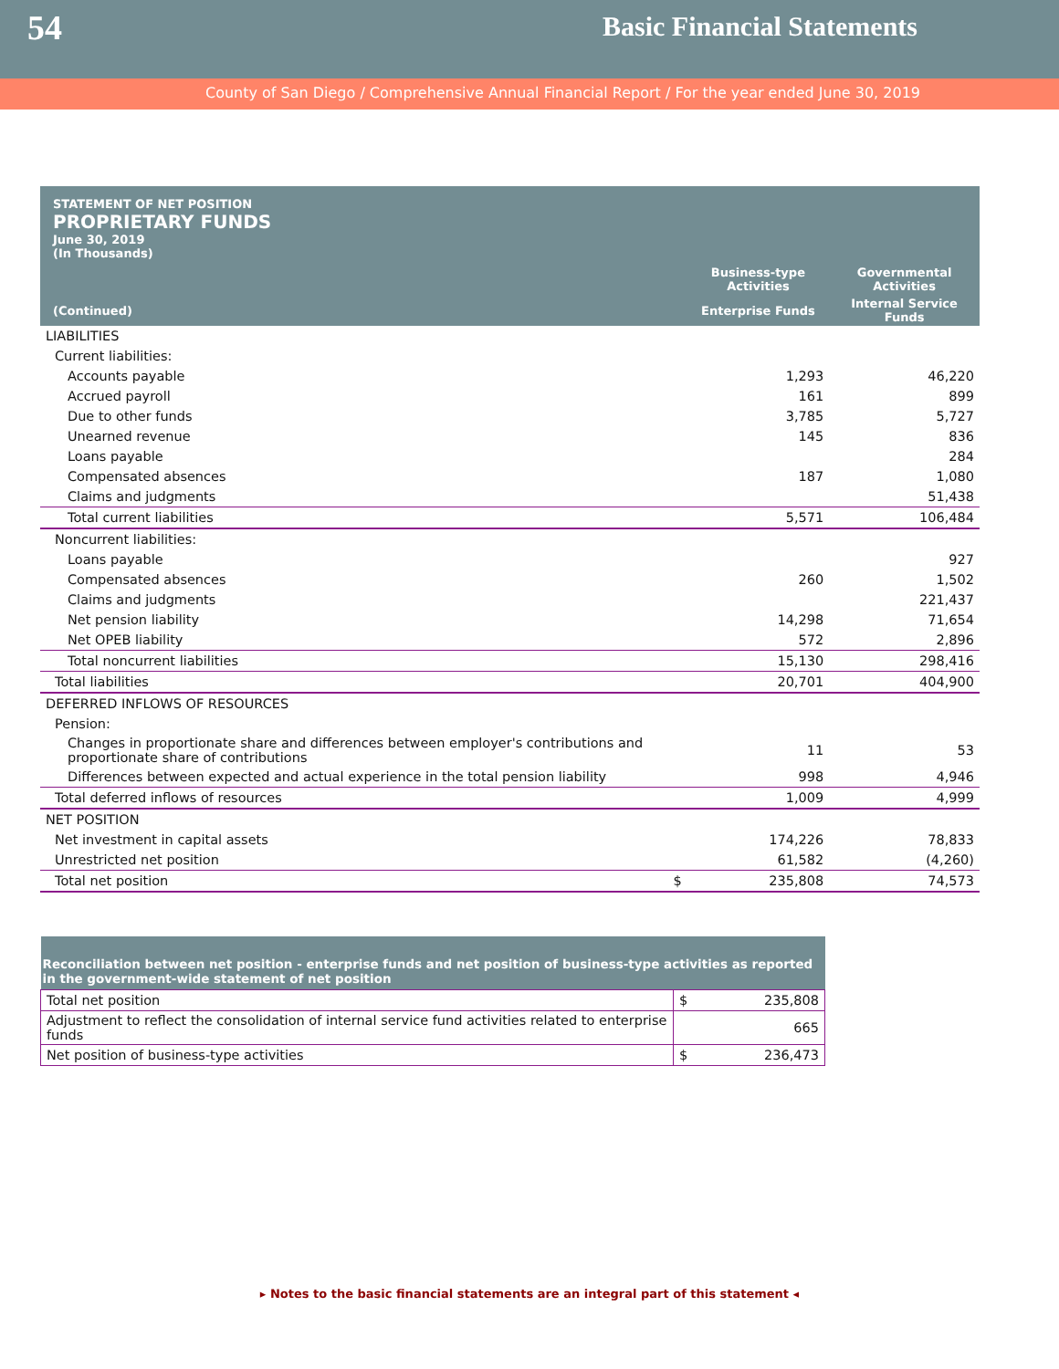54
Basic Financial Statements
County of San Diego / Comprehensive Annual Financial Report / For the year ended June 30, 2019
| STATEMENT OF NET POSITION PROPRIETARY FUNDS June 30, 2019 (In Thousands) | | | |
| | | Business-type Activities | Governmental Activities |
| (Continued) | | Enterprise Funds | Internal Service Funds |
| LIABILITIES | | | |
| Current liabilities: | | | |
| Accounts payable | | 1,293 | 46,220 |
| Accrued payroll | | 161 | 899 |
| Due to other funds | | 3,785 | 5,727 |
| Unearned revenue | | 145 | 836 |
| Loans payable | | | 284 |
| Compensated absences | | 187 | 1,080 |
| Claims and judgments | | | 51,438 |
| Total current liabilities | | 5,571 | 106,484 |
| Noncurrent liabilities: | | | |
| Loans payable | | | 927 |
| Compensated absences | | 260 | 1,502 |
| Claims and judgments | | | 221,437 |
| Net pension liability | | 14,298 | 71,654 |
| Net OPEB liability | | 572 | 2,896 |
| Total noncurrent liabilities | | 15,130 | 298,416 |
| Total liabilities | | 20,701 | 404,900 |
| DEFERRED INFLOWS OF RESOURCES | | | |
| Pension: | | | |
| Changes in proportionate share and differences between employer's contributions and proportionate share of contributions | | 11 | 53 |
| Differences between expected and actual experience in the total pension liability | | 998 | 4,946 |
| Total deferred inflows of resources | | 1,009 | 4,999 |
| NET POSITION | | | |
| Net investment in capital assets | | 174,226 | 78,833 |
| Unrestricted net position | | 61,582 | (4,260) |
| Total net position | $ | 235,808 | 74,573 |
| Reconciliation between net position - enterprise funds and net position of business-type activities as reported in the government-wide statement of net position | |
| Total net position | $ 235,808 |
| Adjustment to reflect the consolidation of internal service fund activities related to enterprise funds | 665 |
| Net position of business-type activities | $ 236,473 |
▸ Notes to the basic financial statements are an integral part of this statement ◂